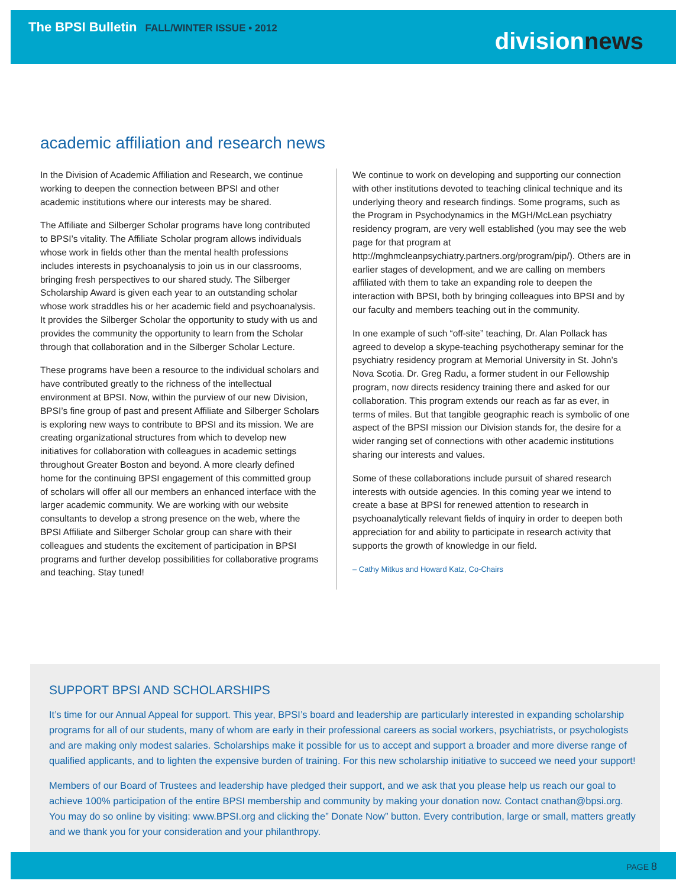The BPSI Bulletin FALL/WINTER ISSUE • 2012
divisionnews
academic affiliation and research news
In the Division of Academic Affiliation and Research, we continue working to deepen the connection between BPSI and other academic institutions where our interests may be shared.
The Affiliate and Silberger Scholar programs have long contributed to BPSI’s vitality. The Affiliate Scholar program allows individuals whose work in fields other than the mental health professions includes interests in psychoanalysis to join us in our classrooms, bringing fresh perspectives to our shared study. The Silberger Scholarship Award is given each year to an outstanding scholar whose work straddles his or her academic field and psychoanalysis. It provides the Silberger Scholar the opportunity to study with us and provides the community the opportunity to learn from the Scholar through that collaboration and in the Silberger Scholar Lecture.
These programs have been a resource to the individual scholars and have contributed greatly to the richness of the intellectual environment at BPSI. Now, within the purview of our new Division, BPSI’s fine group of past and present Affiliate and Silberger Scholars is exploring new ways to contribute to BPSI and its mission. We are creating organizational structures from which to develop new initiatives for collaboration with colleagues in academic settings throughout Greater Boston and beyond. A more clearly defined home for the continuing BPSI engagement of this committed group of scholars will offer all our members an enhanced interface with the larger academic community. We are working with our website consultants to develop a strong presence on the web, where the BPSI Affiliate and Silberger Scholar group can share with their colleagues and students the excitement of participation in BPSI programs and further develop possibilities for collaborative programs and teaching. Stay tuned!
We continue to work on developing and supporting our connection with other institutions devoted to teaching clinical technique and its underlying theory and research findings. Some programs, such as the Program in Psychodynamics in the MGH/McLean psychiatry residency program, are very well established (you may see the web page for that program at http://mghmcleanpsychiatry.partners.org/program/pip/). Others are in earlier stages of development, and we are calling on members affiliated with them to take an expanding role to deepen the interaction with BPSI, both by bringing colleagues into BPSI and by our faculty and members teaching out in the community.
In one example of such “off-site” teaching, Dr. Alan Pollack has agreed to develop a skype-teaching psychotherapy seminar for the psychiatry residency program at Memorial University in St. John’s Nova Scotia. Dr. Greg Radu, a former student in our Fellowship program, now directs residency training there and asked for our collaboration. This program extends our reach as far as ever, in terms of miles. But that tangible geographic reach is symbolic of one aspect of the BPSI mission our Division stands for, the desire for a wider ranging set of connections with other academic institutions sharing our interests and values.
Some of these collaborations include pursuit of shared research interests with outside agencies. In this coming year we intend to create a base at BPSI for renewed attention to research in psychoanalytically relevant fields of inquiry in order to deepen both appreciation for and ability to participate in research activity that supports the growth of knowledge in our field.
– Cathy Mitkus and Howard Katz, Co-Chairs
SUPPORT BPSI AND SCHOLARSHIPS
It’s time for our Annual Appeal for support. This year, BPSI’s board and leadership are particularly interested in expanding scholarship programs for all of our students, many of whom are early in their professional careers as social workers, psychiatrists, or psychologists and are making only modest salaries. Scholarships make it possible for us to accept and support a broader and more diverse range of qualified applicants, and to lighten the expensive burden of training. For this new scholarship initiative to succeed we need your support!
Members of our Board of Trustees and leadership have pledged their support, and we ask that you please help us reach our goal to achieve 100% participation of the entire BPSI membership and community by making your donation now. Contact cnathan@bpsi.org. You may do so online by visiting: www.BPSI.org and clicking the” Donate Now” button. Every contribution, large or small, matters greatly and we thank you for your consideration and your philanthropy.
PAGE 8